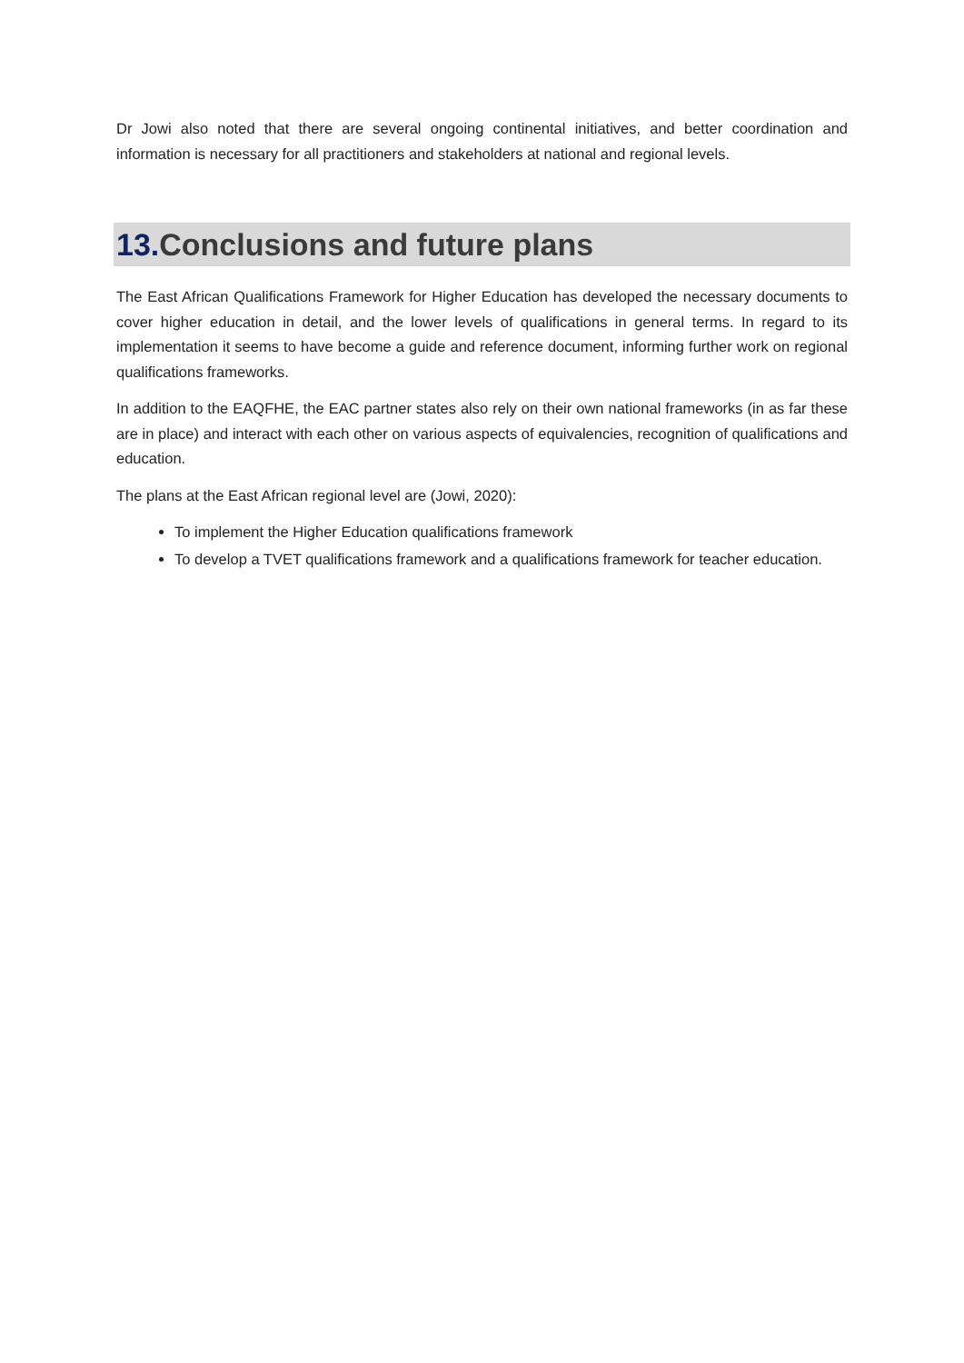Dr Jowi also noted that there are several ongoing continental initiatives, and better coordination and information is necessary for all practitioners and stakeholders at national and regional levels.
13. Conclusions and future plans
The East African Qualifications Framework for Higher Education has developed the necessary documents to cover higher education in detail, and the lower levels of qualifications in general terms. In regard to its implementation it seems to have become a guide and reference document, informing further work on regional qualifications frameworks.
In addition to the EAQFHE, the EAC partner states also rely on their own national frameworks (in as far these are in place) and interact with each other on various aspects of equivalencies, recognition of qualifications and education.
The plans at the East African regional level are (Jowi, 2020):
To implement the Higher Education qualifications framework
To develop a TVET qualifications framework and a qualifications framework for teacher education.